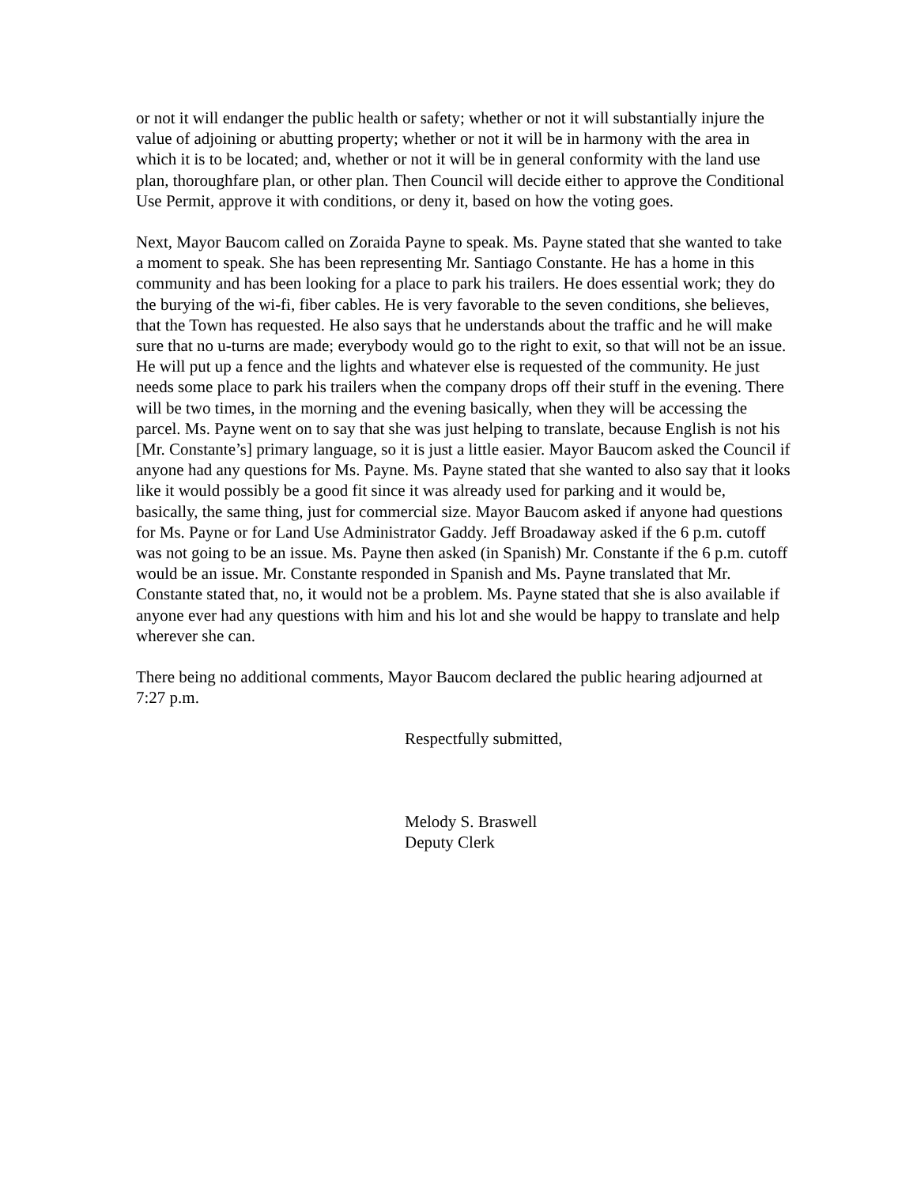or not it will endanger the public health or safety; whether or not it will substantially injure the value of adjoining or abutting property; whether or not it will be in harmony with the area in which it is to be located; and, whether or not it will be in general conformity with the land use plan, thoroughfare plan, or other plan. Then Council will decide either to approve the Conditional Use Permit, approve it with conditions, or deny it, based on how the voting goes.
Next, Mayor Baucom called on Zoraida Payne to speak. Ms. Payne stated that she wanted to take a moment to speak. She has been representing Mr. Santiago Constante. He has a home in this community and has been looking for a place to park his trailers. He does essential work; they do the burying of the wi-fi, fiber cables. He is very favorable to the seven conditions, she believes, that the Town has requested. He also says that he understands about the traffic and he will make sure that no u-turns are made; everybody would go to the right to exit, so that will not be an issue. He will put up a fence and the lights and whatever else is requested of the community. He just needs some place to park his trailers when the company drops off their stuff in the evening. There will be two times, in the morning and the evening basically, when they will be accessing the parcel. Ms. Payne went on to say that she was just helping to translate, because English is not his [Mr. Constante’s] primary language, so it is just a little easier. Mayor Baucom asked the Council if anyone had any questions for Ms. Payne. Ms. Payne stated that she wanted to also say that it looks like it would possibly be a good fit since it was already used for parking and it would be, basically, the same thing, just for commercial size. Mayor Baucom asked if anyone had questions for Ms. Payne or for Land Use Administrator Gaddy. Jeff Broadaway asked if the 6 p.m. cutoff was not going to be an issue. Ms. Payne then asked (in Spanish) Mr. Constante if the 6 p.m. cutoff would be an issue. Mr. Constante responded in Spanish and Ms. Payne translated that Mr. Constante stated that, no, it would not be a problem. Ms. Payne stated that she is also available if anyone ever had any questions with him and his lot and she would be happy to translate and help wherever she can.
There being no additional comments, Mayor Baucom declared the public hearing adjourned at 7:27 p.m.
Respectfully submitted,
Melody S. Braswell
Deputy Clerk